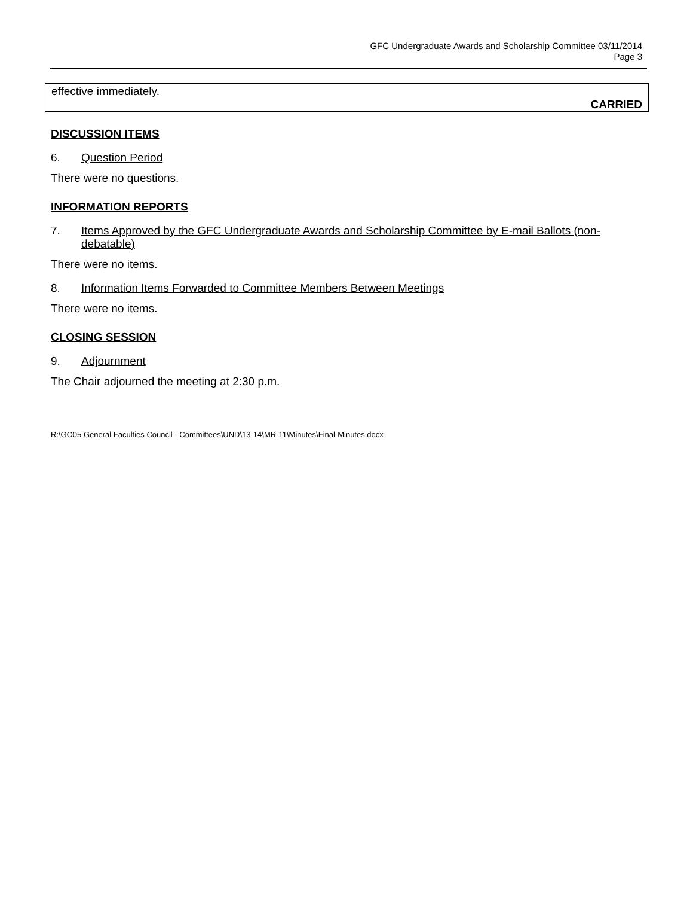GFC Undergraduate Awards and Scholarship Committee 03/11/2014
Page 3
effective immediately.
CARRIED
DISCUSSION ITEMS
6. Question Period
There were no questions.
INFORMATION REPORTS
7. Items Approved by the GFC Undergraduate Awards and Scholarship Committee by E-mail Ballots (non-debatable)
There were no items.
8. Information Items Forwarded to Committee Members Between Meetings
There were no items.
CLOSING SESSION
9. Adjournment
The Chair adjourned the meeting at 2:30 p.m.
R:\GO05 General Faculties Council - Committees\UND\13-14\MR-11\Minutes\Final-Minutes.docx